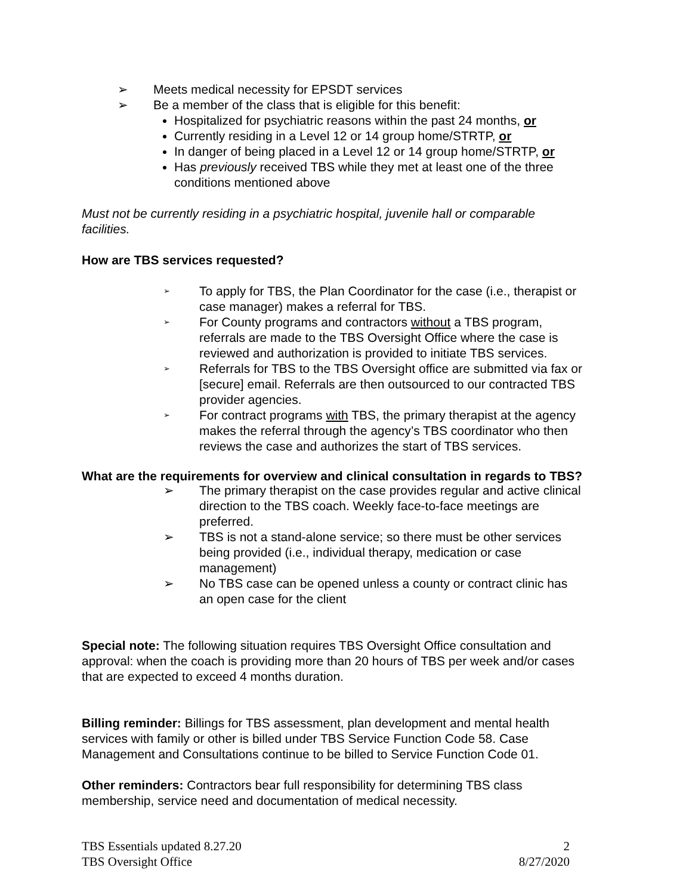➢ Meets medical necessity for EPSDT services
➢ Be a member of the class that is eligible for this benefit:
Hospitalized for psychiatric reasons within the past 24 months, or
Currently residing in a Level 12 or 14 group home/STRTP, or
In danger of being placed in a Level 12 or 14 group home/STRTP, or
Has previously received TBS while they met at least one of the three conditions mentioned above
Must not be currently residing in a psychiatric hospital, juvenile hall or comparable facilities.
How are TBS services requested?
➢ To apply for TBS, the Plan Coordinator for the case (i.e., therapist or case manager) makes a referral for TBS.
➢ For County programs and contractors without a TBS program, referrals are made to the TBS Oversight Office where the case is reviewed and authorization is provided to initiate TBS services.
➢ Referrals for TBS to the TBS Oversight office are submitted via fax or [secure] email. Referrals are then outsourced to our contracted TBS provider agencies.
➢ For contract programs with TBS, the primary therapist at the agency makes the referral through the agency’s TBS coordinator who then reviews the case and authorizes the start of TBS services.
What are the requirements for overview and clinical consultation in regards to TBS?
➢ The primary therapist on the case provides regular and active clinical direction to the TBS coach. Weekly face-to-face meetings are preferred.
➢ TBS is not a stand-alone service; so there must be other services being provided (i.e., individual therapy, medication or case management)
➢ No TBS case can be opened unless a county or contract clinic has an open case for the client
Special note: The following situation requires TBS Oversight Office consultation and approval: when the coach is providing more than 20 hours of TBS per week and/or cases that are expected to exceed 4 months duration.
Billing reminder: Billings for TBS assessment, plan development and mental health services with family or other is billed under TBS Service Function Code 58. Case Management and Consultations continue to be billed to Service Function Code 01.
Other reminders: Contractors bear full responsibility for determining TBS class membership, service need and documentation of medical necessity.
TBS Essentials updated 8.27.20
TBS Oversight Office 2
8/27/2020